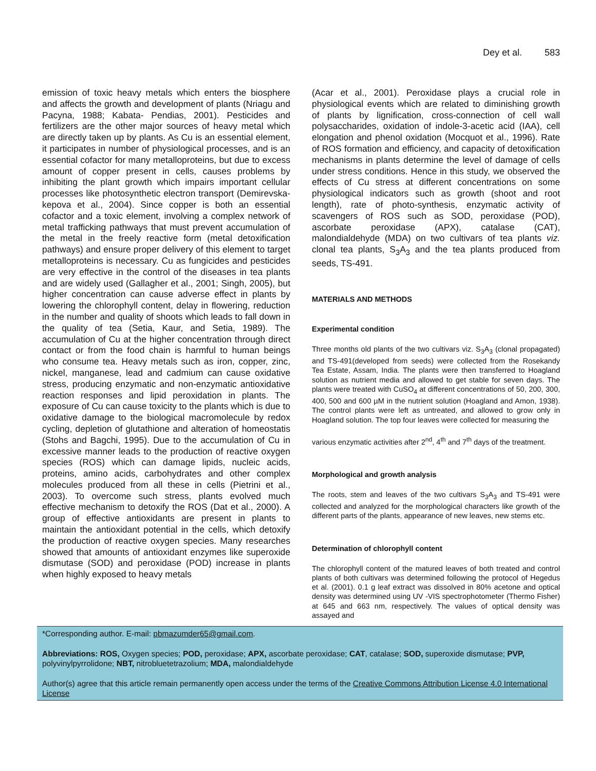Dey et al. 583
emission of toxic heavy metals which enters the biosphere and affects the growth and development of plants (Nriagu and Pacyna, 1988; Kabata- Pendias, 2001). Pesticides and fertilizers are the other major sources of heavy metal which are directly taken up by plants. As Cu is an essential element, it participates in number of physiological processes, and is an essential cofactor for many metalloproteins, but due to excess amount of copper present in cells, causes problems by inhibiting the plant growth which impairs important cellular processes like photosynthetic electron transport (Demirevska-kepova et al., 2004). Since copper is both an essential cofactor and a toxic element, involving a complex network of metal trafficking pathways that must prevent accumulation of the metal in the freely reactive form (metal detoxification pathways) and ensure proper delivery of this element to target metalloproteins is necessary. Cu as fungicides and pesticides are very effective in the control of the diseases in tea plants and are widely used (Gallagher et al., 2001; Singh, 2005), but higher concentration can cause adverse effect in plants by lowering the chlorophyll content, delay in flowering, reduction in the number and quality of shoots which leads to fall down in the quality of tea (Setia, Kaur, and Setia, 1989). The accumulation of Cu at the higher concentration through direct contact or from the food chain is harmful to human beings who consume tea. Heavy metals such as iron, copper, zinc, nickel, manganese, lead and cadmium can cause oxidative stress, producing enzymatic and non-enzymatic antioxidative reaction responses and lipid peroxidation in plants. The exposure of Cu can cause toxicity to the plants which is due to oxidative damage to the biological macromolecule by redox cycling, depletion of glutathione and alteration of homeostatis (Stohs and Bagchi, 1995). Due to the accumulation of Cu in excessive manner leads to the production of reactive oxygen species (ROS) which can damage lipids, nucleic acids, proteins, amino acids, carbohydrates and other complex molecules produced from all these in cells (Pietrini et al., 2003). To overcome such stress, plants evolved much effective mechanism to detoxify the ROS (Dat et al., 2000). A group of effective antioxidants are present in plants to maintain the antioxidant potential in the cells, which detoxify the production of reactive oxygen species. Many researches showed that amounts of antioxidant enzymes like superoxide dismutase (SOD) and peroxidase (POD) increase in plants when highly exposed to heavy metals
(Acar et al., 2001). Peroxidase plays a crucial role in physiological events which are related to diminishing growth of plants by lignification, cross-connection of cell wall polysaccharides, oxidation of indole-3-acetic acid (IAA), cell elongation and phenol oxidation (Mocquot et al., 1996). Rate of ROS formation and efficiency, and capacity of detoxification mechanisms in plants determine the level of damage of cells under stress conditions. Hence in this study, we observed the effects of Cu stress at different concentrations on some physiological indicators such as growth (shoot and root length), rate of photo-synthesis, enzymatic activity of scavengers of ROS such as SOD, peroxidase (POD), ascorbate peroxidase (APX), catalase (CAT), malondialdehyde (MDA) on two cultivars of tea plants viz. clonal tea plants, S<sub>3</sub>A<sub>3</sub> and the tea plants produced from seeds, TS-491.
MATERIALS AND METHODS
Experimental condition
Three months old plants of the two cultivars viz. S<sub>3</sub>A<sub>3</sub> (clonal propagated) and TS-491(developed from seeds) were collected from the Rosekandy Tea Estate, Assam, India. The plants were then transferred to Hoagland solution as nutrient media and allowed to get stable for seven days. The plants were treated with CuSO<sub>4</sub> at different concentrations of 50, 200, 300, 400, 500 and 600 µM in the nutrient solution (Hoagland and Amon, 1938). The control plants were left as untreated, and allowed to grow only in Hoagland solution. The top four leaves were collected for measuring the
various enzymatic activities after 2<sup>nd</sup>, 4<sup>th</sup> and 7<sup>th</sup> days of the treatment.
Morphological and growth analysis
The roots, stem and leaves of the two cultivars S<sub>3</sub>A<sub>3</sub> and TS-491 were collected and analyzed for the morphological characters like growth of the different parts of the plants, appearance of new leaves, new stems etc.
Determination of chlorophyll content
The chlorophyll content of the matured leaves of both treated and control plants of both cultivars was determined following the protocol of Hegedus et al. (2001). 0.1 g leaf extract was dissolved in 80% acetone and optical density was determined using UV -VIS spectrophotometer (Thermo Fisher) at 645 and 663 nm, respectively. The values of optical density was assayed and
*Corresponding author. E-mail: pbmazumder65@gmail.com.
Abbreviations: ROS, Oxygen species; POD, peroxidase; APX, ascorbate peroxidase; CAT, catalase; SOD, superoxide dismutase; PVP, polyvinylpyrrolidone; NBT, nitrobluetetrazolium; MDA, malondialdehyde
Author(s) agree that this article remain permanently open access under the terms of the Creative Commons Attribution License 4.0 International License